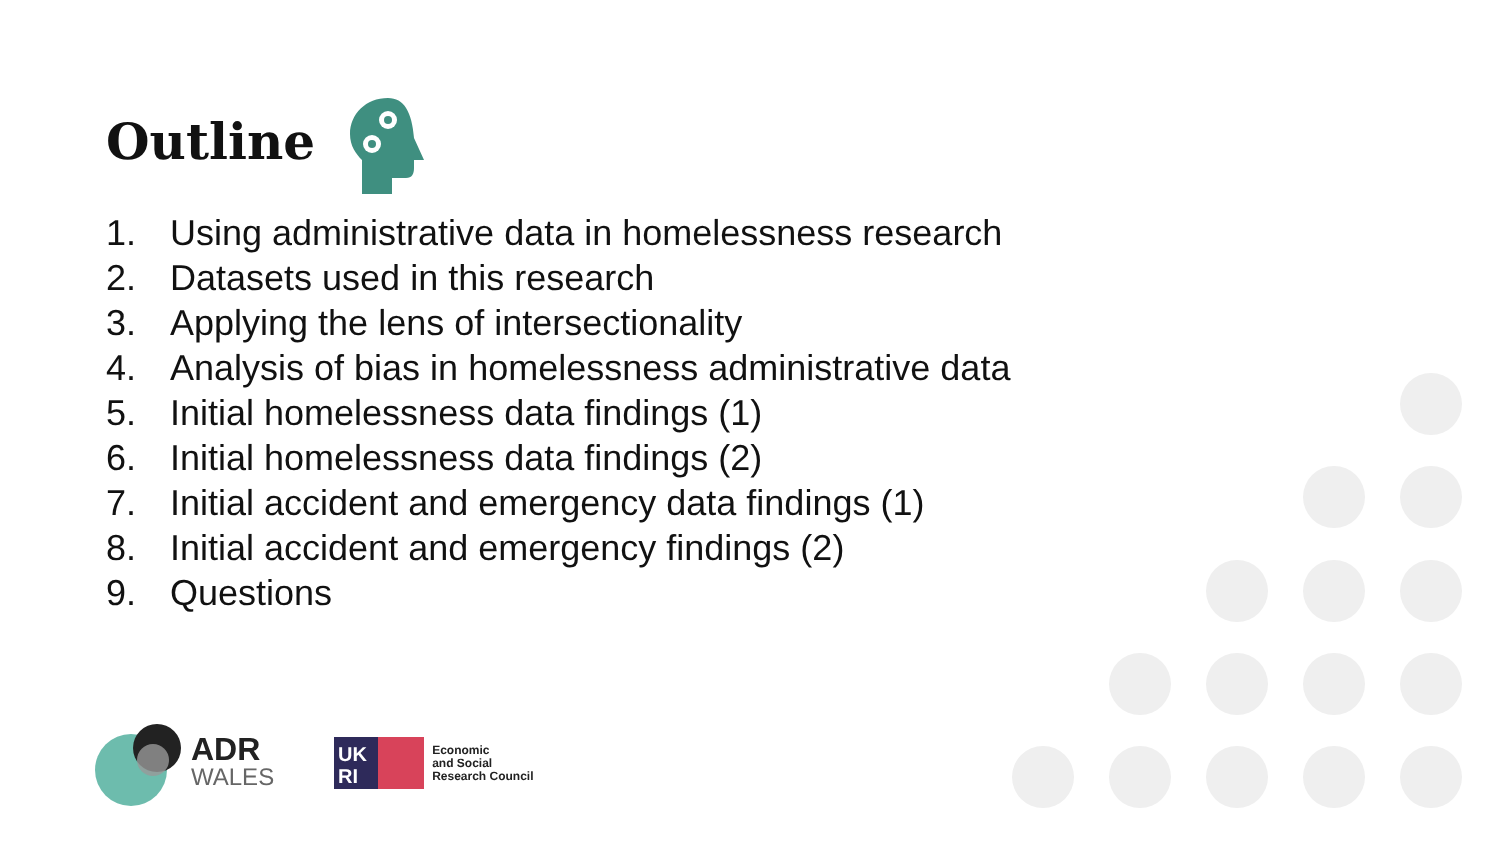Outline
1. Using administrative data in homelessness research
2. Datasets used in this research
3. Applying the lens of intersectionality
4. Analysis of bias in homelessness administrative data
5. Initial homelessness data findings (1)
6. Initial homelessness data findings (2)
7. Initial accident and emergency data findings (1)
8. Initial accident and emergency findings (2)
9. Questions
ADR
WALES
UK
RI
Economic
and Social
Research Council